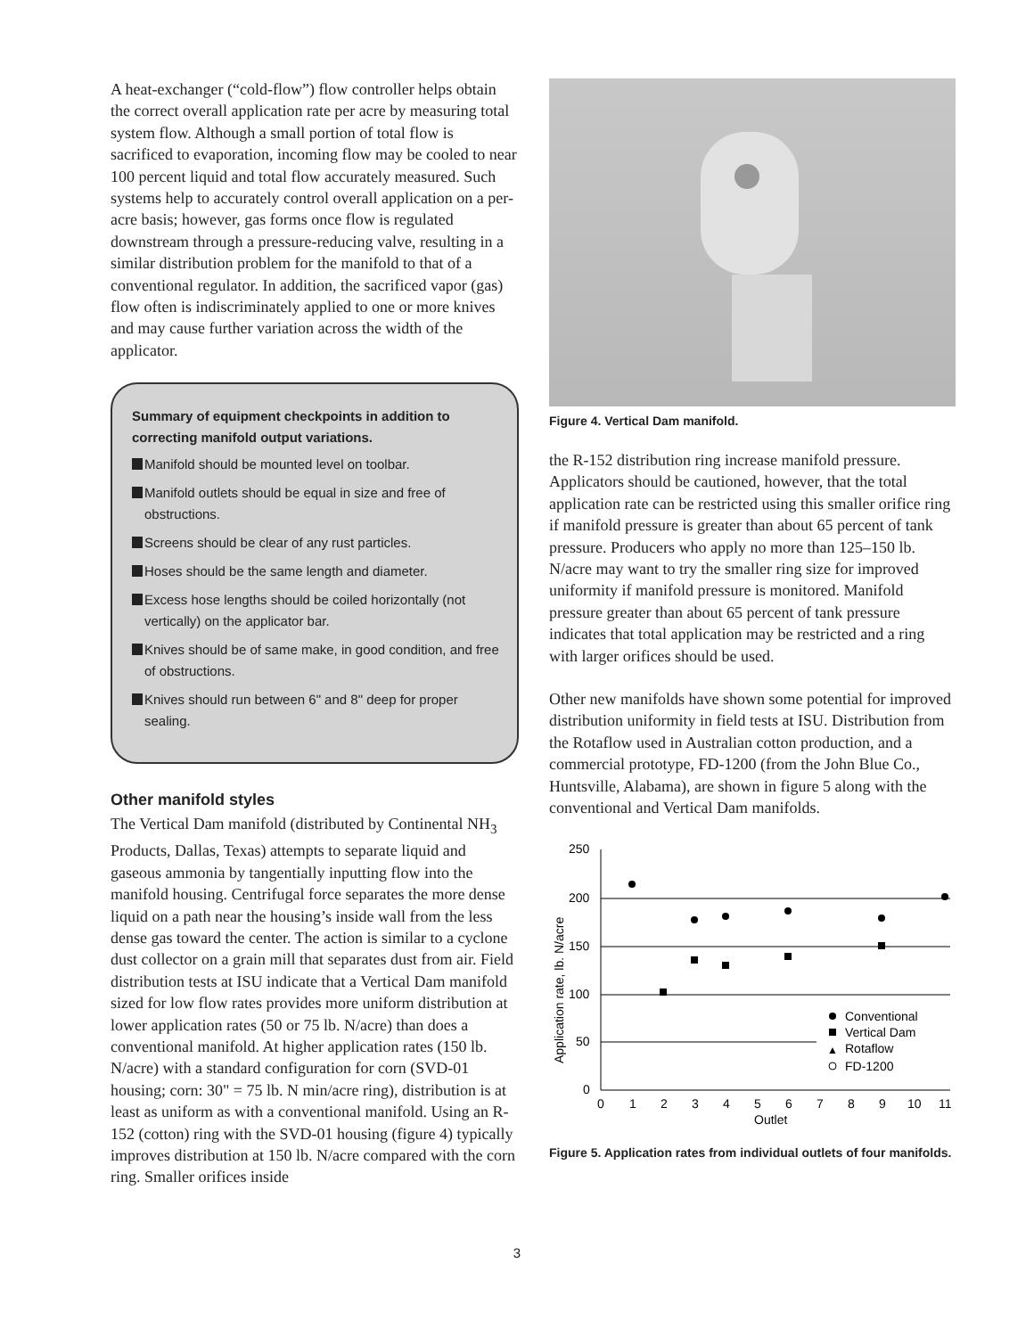A heat-exchanger (“cold-flow”) flow controller helps obtain the correct overall application rate per acre by measuring total system flow. Although a small portion of total flow is sacrificed to evaporation, incoming flow may be cooled to near 100 percent liquid and total flow accurately measured. Such systems help to accurately control overall application on a per-acre basis; however, gas forms once flow is regulated downstream through a pressure-reducing valve, resulting in a similar distribution problem for the manifold to that of a conventional regulator. In addition, the sacrificed vapor (gas) flow often is indiscriminately applied to one or more knives and may cause further variation across the width of the applicator.
Summary of equipment checkpoints in addition to correcting manifold output variations.
Manifold should be mounted level on toolbar.
Manifold outlets should be equal in size and free of obstructions.
Screens should be clear of any rust particles.
Hoses should be the same length and diameter.
Excess hose lengths should be coiled horizontally (not vertically) on the applicator bar.
Knives should be of same make, in good condition, and free of obstructions.
Knives should run between 6" and 8" deep for proper sealing.
Other manifold styles
The Vertical Dam manifold (distributed by Continental NH<sub>3</sub> Products, Dallas, Texas) attempts to separate liquid and gaseous ammonia by tangentially inputting flow into the manifold housing. Centrifugal force separates the more dense liquid on a path near the housing’s inside wall from the less dense gas toward the center. The action is similar to a cyclone dust collector on a grain mill that separates dust from air. Field distribution tests at ISU indicate that a Vertical Dam manifold sized for low flow rates provides more uniform distribution at lower application rates (50 or 75 lb. N/acre) than does a conventional manifold. At higher application rates (150 lb. N/acre) with a standard configuration for corn (SVD-01 housing; corn: 30" = 75 lb. N min/acre ring), distribution is at least as uniform as with a conventional manifold. Using an R-152 (cotton) ring with the SVD-01 housing (figure 4) typically improves distribution at 150 lb. N/acre compared with the corn ring. Smaller orifices inside
Figure 4. Vertical Dam manifold.
the R-152 distribution ring increase manifold pressure. Applicators should be cautioned, however, that the total application rate can be restricted using this smaller orifice ring if manifold pressure is greater than about 65 percent of tank pressure. Producers who apply no more than 125–150 lb. N/acre may want to try the smaller ring size for improved uniformity if manifold pressure is monitored. Manifold pressure greater than about 65 percent of tank pressure indicates that total application may be restricted and a ring with larger orifices should be used.
Other new manifolds have shown some potential for improved distribution uniformity in field tests at ISU. Distribution from the Rotaflow used in Australian cotton production, and a commercial prototype, FD-1200 (from the John Blue Co., Huntsville, Alabama), are shown in figure 5 along with the conventional and Vertical Dam manifolds.
250
200
150
100
50
0
0
1
2
3
4
5
6
7
8
9
10
11
Outlet
Application rate, lb. N/acre
Conventional
Vertical Dam
▲
Rotaflow
FD-1200
Figure 5. Application rates from individual outlets of four manifolds.
3